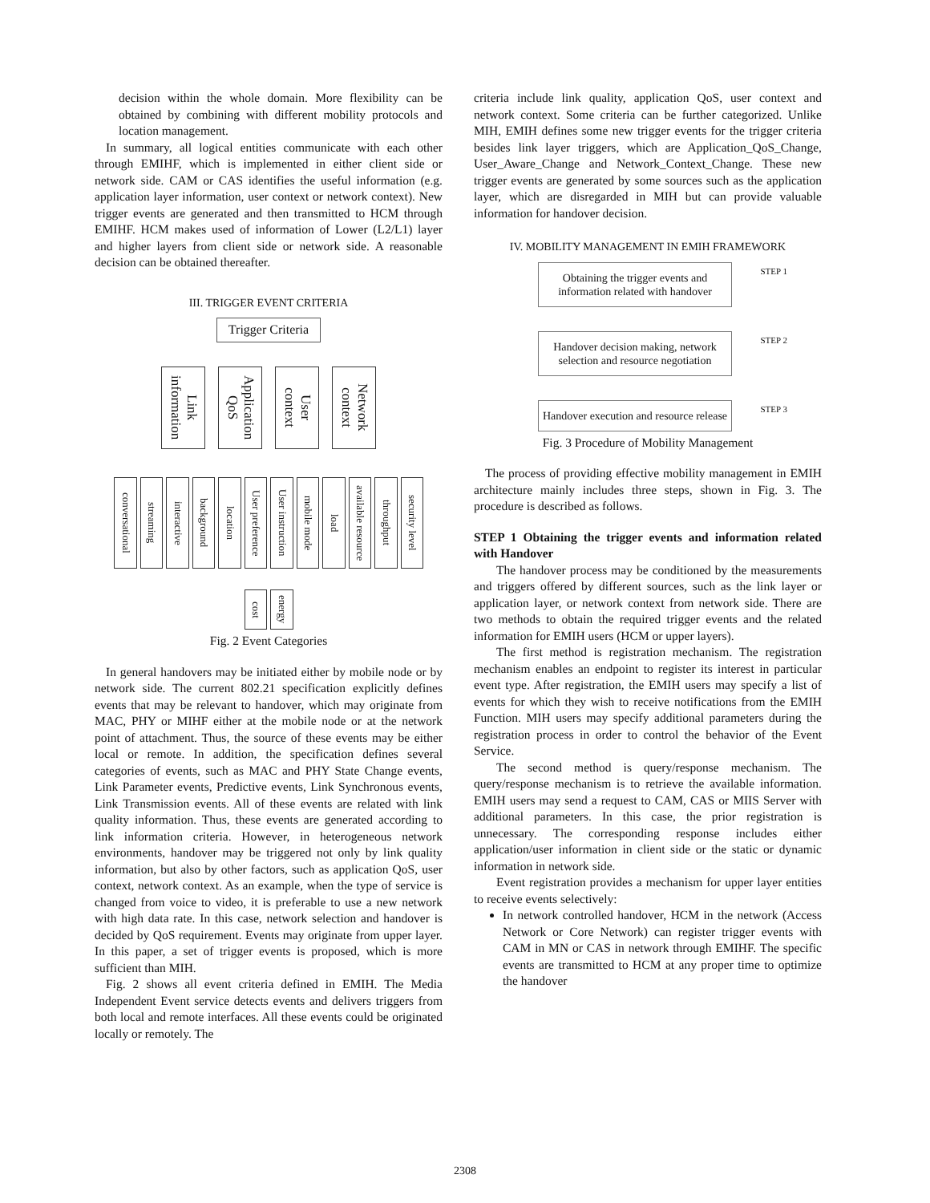decision within the whole domain. More flexibility can be obtained by combining with different mobility protocols and location management.
In summary, all logical entities communicate with each other through EMIHF, which is implemented in either client side or network side. CAM or CAS identifies the useful information (e.g. application layer information, user context or network context). New trigger events are generated and then transmitted to HCM through EMIHF. HCM makes used of information of Lower (L2/L1) layer and higher layers from client side or network side. A reasonable decision can be obtained thereafter.
III. TRIGGER EVENT CRITERIA
Trigger Criteria
Link information Application QoS User context Network context
conversational streaming interactive background location User preference User instruction mobile mode load available resource throughput security level
cost energy
Fig. 2 Event Categories
In general handovers may be initiated either by mobile node or by network side. The current 802.21 specification explicitly defines events that may be relevant to handover, which may originate from MAC, PHY or MIHF either at the mobile node or at the network point of attachment. Thus, the source of these events may be either local or remote. In addition, the specification defines several categories of events, such as MAC and PHY State Change events, Link Parameter events, Predictive events, Link Synchronous events, Link Transmission events. All of these events are related with link quality information. Thus, these events are generated according to link information criteria. However, in heterogeneous network environments, handover may be triggered not only by link quality information, but also by other factors, such as application QoS, user context, network context. As an example, when the type of service is changed from voice to video, it is preferable to use a new network with high data rate. In this case, network selection and handover is decided by QoS requirement. Events may originate from upper layer. In this paper, a set of trigger events is proposed, which is more sufficient than MIH.
Fig. 2 shows all event criteria defined in EMIH. The Media Independent Event service detects events and delivers triggers from both local and remote interfaces. All these events could be originated locally or remotely. The
criteria include link quality, application QoS, user context and network context. Some criteria can be further categorized. Unlike MIH, EMIH defines some new trigger events for the trigger criteria besides link layer triggers, which are Application_QoS_Change, User_Aware_Change and Network_Context_Change. These new trigger events are generated by some sources such as the application layer, which are disregarded in MIH but can provide valuable information for handover decision.
IV. MOBILITY MANAGEMENT IN EMIH FRAMEWORK
Obtaining the trigger events and information related with handover
STEP 1
Handover decision making, network selection and resource negotiation
STEP 2
Handover execution and resource release
STEP 3
Fig. 3 Procedure of Mobility Management
The process of providing effective mobility management in EMIH architecture mainly includes three steps, shown in Fig. 3. The procedure is described as follows.
STEP 1 Obtaining the trigger events and information related with Handover
The handover process may be conditioned by the measurements and triggers offered by different sources, such as the link layer or application layer, or network context from network side. There are two methods to obtain the required trigger events and the related information for EMIH users (HCM or upper layers).
The first method is registration mechanism. The registration mechanism enables an endpoint to register its interest in particular event type. After registration, the EMIH users may specify a list of events for which they wish to receive notifications from the EMIH Function. MIH users may specify additional parameters during the registration process in order to control the behavior of the Event Service.
The second method is query/response mechanism. The query/response mechanism is to retrieve the available information. EMIH users may send a request to CAM, CAS or MIIS Server with additional parameters. In this case, the prior registration is unnecessary. The corresponding response includes either application/user information in client side or the static or dynamic information in network side.
Event registration provides a mechanism for upper layer entities to receive events selectively:
In network controlled handover, HCM in the network (Access Network or Core Network) can register trigger events with CAM in MN or CAS in network through EMIHF. The specific events are transmitted to HCM at any proper time to optimize the handover
2308